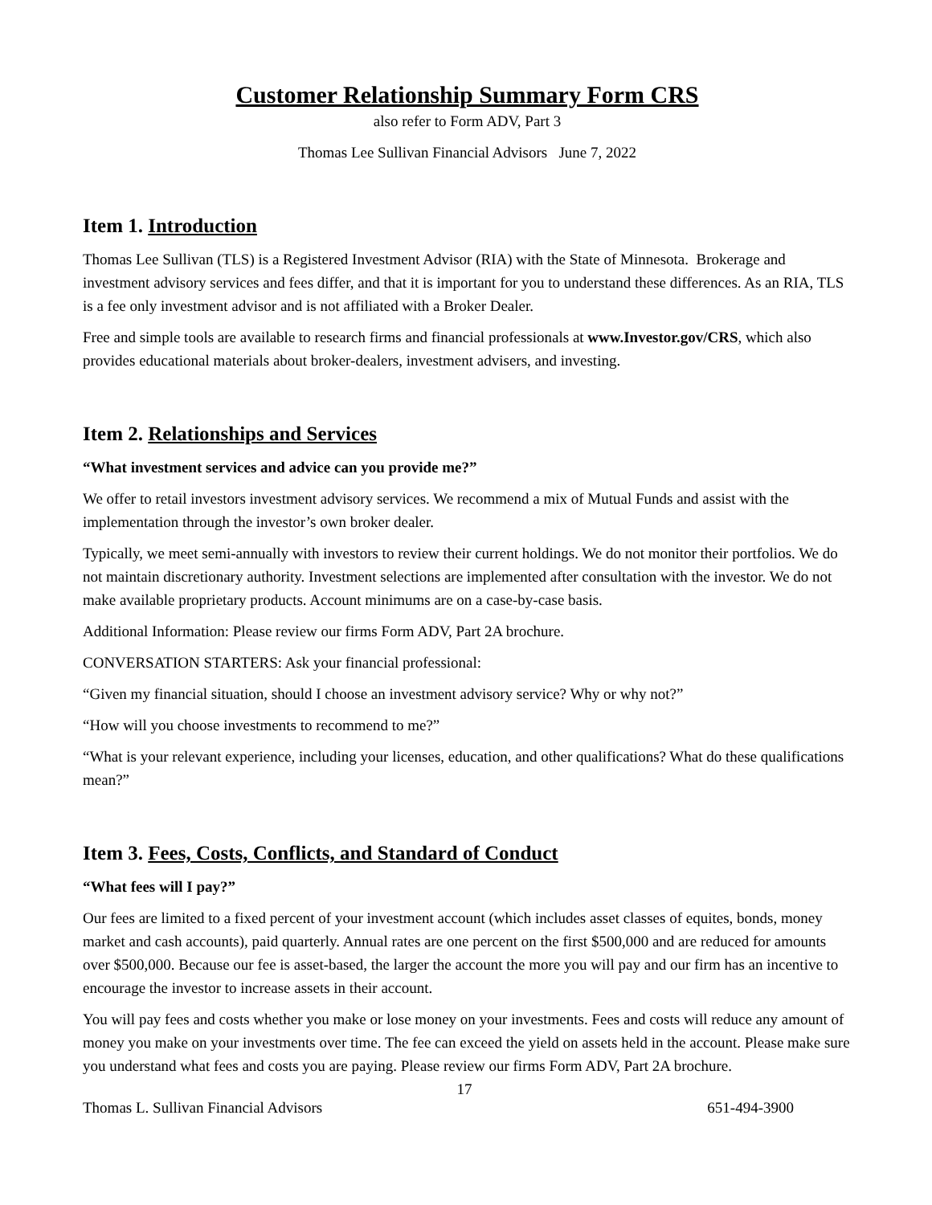Customer Relationship Summary Form CRS
also refer to Form ADV, Part 3
Thomas Lee Sullivan Financial Advisors June 7, 2022
Item 1. Introduction
Thomas Lee Sullivan (TLS) is a Registered Investment Advisor (RIA) with the State of Minnesota. Brokerage and investment advisory services and fees differ, and that it is important for you to understand these differences. As an RIA, TLS is a fee only investment advisor and is not affiliated with a Broker Dealer.
Free and simple tools are available to research firms and financial professionals at www.Investor.gov/CRS, which also provides educational materials about broker-dealers, investment advisers, and investing.
Item 2. Relationships and Services
“What investment services and advice can you provide me?”
We offer to retail investors investment advisory services. We recommend a mix of Mutual Funds and assist with the implementation through the investor’s own broker dealer.
Typically, we meet semi-annually with investors to review their current holdings. We do not monitor their portfolios. We do not maintain discretionary authority. Investment selections are implemented after consultation with the investor. We do not make available proprietary products. Account minimums are on a case-by-case basis.
Additional Information: Please review our firms Form ADV, Part 2A brochure.
CONVERSATION STARTERS: Ask your financial professional:
“Given my financial situation, should I choose an investment advisory service? Why or why not?”
“How will you choose investments to recommend to me?”
“What is your relevant experience, including your licenses, education, and other qualifications? What do these qualifications mean?”
Item 3. Fees, Costs, Conflicts, and Standard of Conduct
“What fees will I pay?”
Our fees are limited to a fixed percent of your investment account (which includes asset classes of equites, bonds, money market and cash accounts), paid quarterly. Annual rates are one percent on the first $500,000 and are reduced for amounts over $500,000. Because our fee is asset-based, the larger the account the more you will pay and our firm has an incentive to encourage the investor to increase assets in their account.
You will pay fees and costs whether you make or lose money on your investments. Fees and costs will reduce any amount of money you make on your investments over time. The fee can exceed the yield on assets held in the account. Please make sure you understand what fees and costs you are paying. Please review our firms Form ADV, Part 2A brochure.
17
Thomas L. Sullivan Financial Advisors 651-494-3900